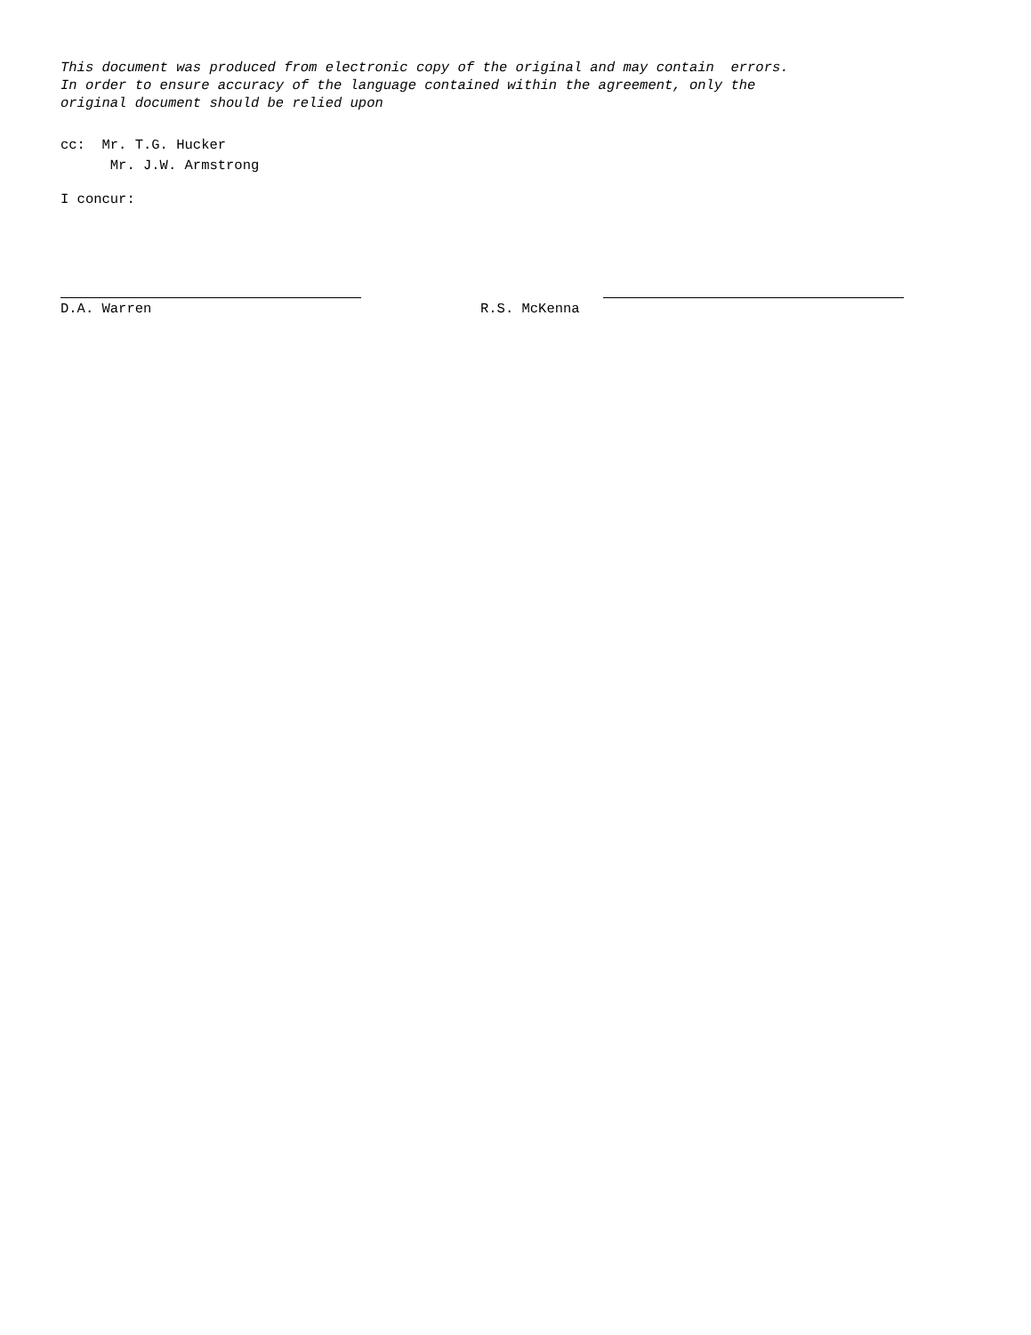This document was produced from electronic copy of the original and may contain errors.
In order to ensure accuracy of the language contained within the agreement, only the
original document should be relied upon
cc: Mr. T.G. Hucker
Mr. J.W. Armstrong
I concur:
D.A. Warren R.S. McKenna